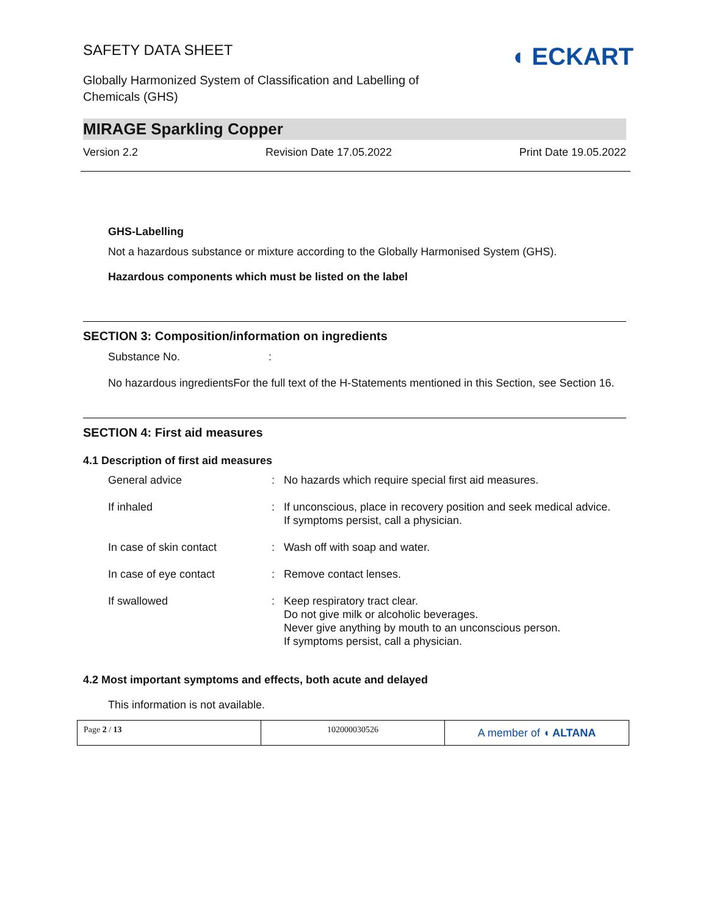SAFETY DATA SHEET
Globally Harmonized System of Classification and Labelling of
Chemicals (GHS)
◖ ECKART
MIRAGE Sparkling Copper
Version 2.2 Revision Date 17.05.2022 Print Date 19.05.2022
GHS-Labelling
Not a hazardous substance or mixture according to the Globally Harmonised System (GHS).
Hazardous components which must be listed on the label
SECTION 3: Composition/information on ingredients
Substance No. :
No hazardous ingredientsFor the full text of the H-Statements mentioned in this Section, see Section 16.
SECTION 4: First aid measures
4.1 Description of first aid measures
| General advice | : | No hazards which require special first aid measures. |
| If inhaled | : | If unconscious, place in recovery position and seek medical advice. If symptoms persist, call a physician. |
| In case of skin contact | : | Wash off with soap and water. |
| In case of eye contact | : | Remove contact lenses. |
| If swallowed | : | Keep respiratory tract clear. Do not give milk or alcoholic beverages. Never give anything by mouth to an unconscious person. If symptoms persist, call a physician. |
4.2 Most important symptoms and effects, both acute and delayed
This information is not available.
| Page 2 / 13 | 102000030526 | A member of ◖ ALTANA |